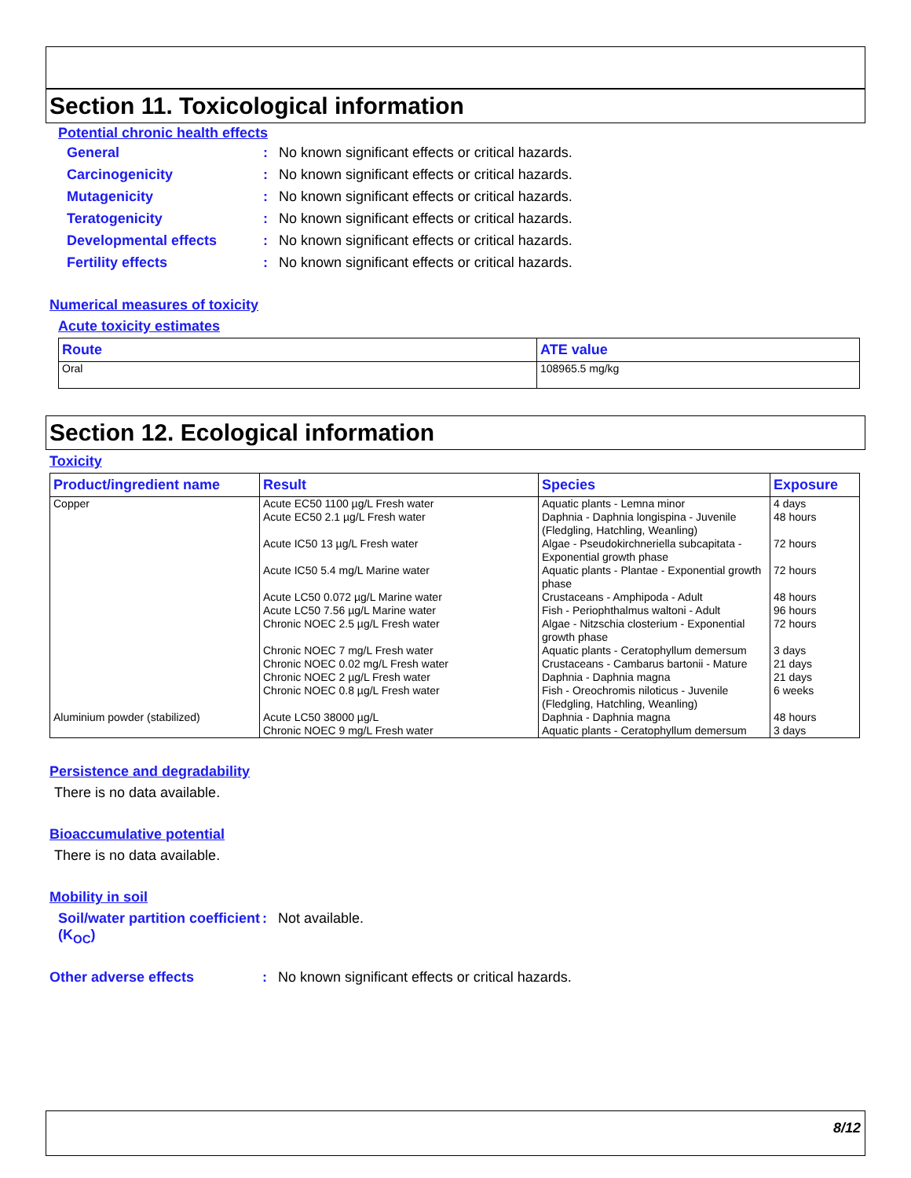Section 11. Toxicological information
Potential chronic health effects
General: No known significant effects or critical hazards.
Carcinogenicity: No known significant effects or critical hazards.
Mutagenicity: No known significant effects or critical hazards.
Teratogenicity: No known significant effects or critical hazards.
Developmental effects: No known significant effects or critical hazards.
Fertility effects: No known significant effects or critical hazards.
Numerical measures of toxicity
Acute toxicity estimates
| Route | ATE value |
| --- | --- |
| Oral | 108965.5 mg/kg |
Section 12. Ecological information
Toxicity
| Product/ingredient name | Result | Species | Exposure |
| --- | --- | --- | --- |
| Copper | Acute EC50 1100 µg/L Fresh water Acute EC50 2.1 µg/L Fresh water Acute IC50 13 µg/L Fresh water Acute IC50 5.4 mg/L Marine water Acute LC50 0.072 µg/L Marine water Acute LC50 7.56 µg/L Marine water Chronic NOEC 2.5 µg/L Fresh water Chronic NOEC 7 mg/L Fresh water Chronic NOEC 0.02 mg/L Fresh water Chronic NOEC 2 µg/L Fresh water Chronic NOEC 0.8 µg/L Fresh water | Aquatic plants - Lemna minor Daphnia - Daphnia longispina - Juvenile (Fledgling, Hatchling, Weanling) Algae - Pseudokirchneriella subcapitata - Exponential growth phase Aquatic plants - Plantae - Exponential growth phase Crustaceans - Amphipoda - Adult Fish - Periophthalmus waltoni - Adult Algae - Nitzschia closterium - Exponential growth phase Aquatic plants - Ceratophyllum demersum Crustaceans - Cambarus bartonii - Mature Daphnia - Daphnia magna Fish - Oreochromis niloticus - Juvenile (Fledgling, Hatchling, Weanling) | 4 days 48 hours 72 hours 72 hours 48 hours 96 hours 72 hours 3 days 21 days 21 days 6 weeks |
| Aluminium powder (stabilized) | Acute LC50 38000 µg/L Chronic NOEC 9 mg/L Fresh water | Daphnia - Daphnia magna Aquatic plants - Ceratophyllum demersum | 48 hours 3 days |
Persistence and degradability
There is no data available.
Bioaccumulative potential
There is no data available.
Mobility in soil
Soil/water partition coefficient (K<sub>OC</sub>): Not available.
Other adverse effects: No known significant effects or critical hazards.
8/12